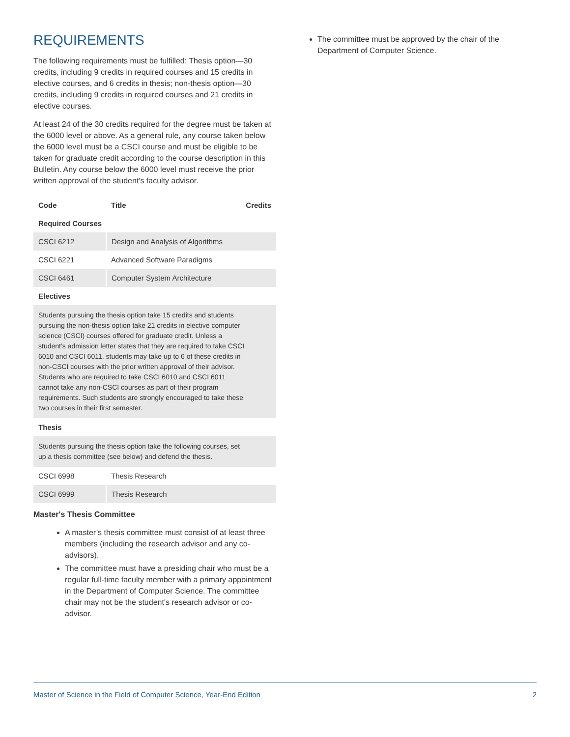REQUIREMENTS
The following requirements must be fulfilled: Thesis option—30 credits, including 9 credits in required courses and 15 credits in elective courses, and 6 credits in thesis; non-thesis option—30 credits, including 9 credits in required courses and 21 credits in elective courses.
At least 24 of the 30 credits required for the degree must be taken at the 6000 level or above. As a general rule, any course taken below the 6000 level must be a CSCI course and must be eligible to be taken for graduate credit according to the course description in this Bulletin. Any course below the 6000 level must receive the prior written approval of the student's faculty advisor.
| Code | Title | Credits |
| --- | --- | --- |
| Required Courses | | |
| CSCI 6212 | Design and Analysis of Algorithms | |
| CSCI 6221 | Advanced Software Paradigms | |
| CSCI 6461 | Computer System Architecture | |
| Electives | | |
| Students pursuing the thesis option take 15 credits and students pursuing the non-thesis option take 21 credits in elective computer science (CSCI) courses offered for graduate credit. Unless a student’s admission letter states that they are required to take CSCI 6010 and CSCI 6011, students may take up to 6 of these credits in non-CSCI courses with the prior written approval of their advisor. Students who are required to take CSCI 6010 and CSCI 6011 cannot take any non-CSCI courses as part of their program requirements. Such students are strongly encouraged to take these two courses in their first semester. | | |
| Thesis | | |
| Students pursuing the thesis option take the following courses, set up a thesis committee (see below) and defend the thesis. | | |
| CSCI 6998 | Thesis Research | |
| CSCI 6999 | Thesis Research | |
Master's Thesis Committee
A master’s thesis committee must consist of at least three members (including the research advisor and any co-advisors).
The committee must have a presiding chair who must be a regular full-time faculty member with a primary appointment in the Department of Computer Science. The committee chair may not be the student's research advisor or co-advisor.
The committee must be approved by the chair of the Department of Computer Science.
Master of Science in the Field of Computer Science, Year-End Edition 2